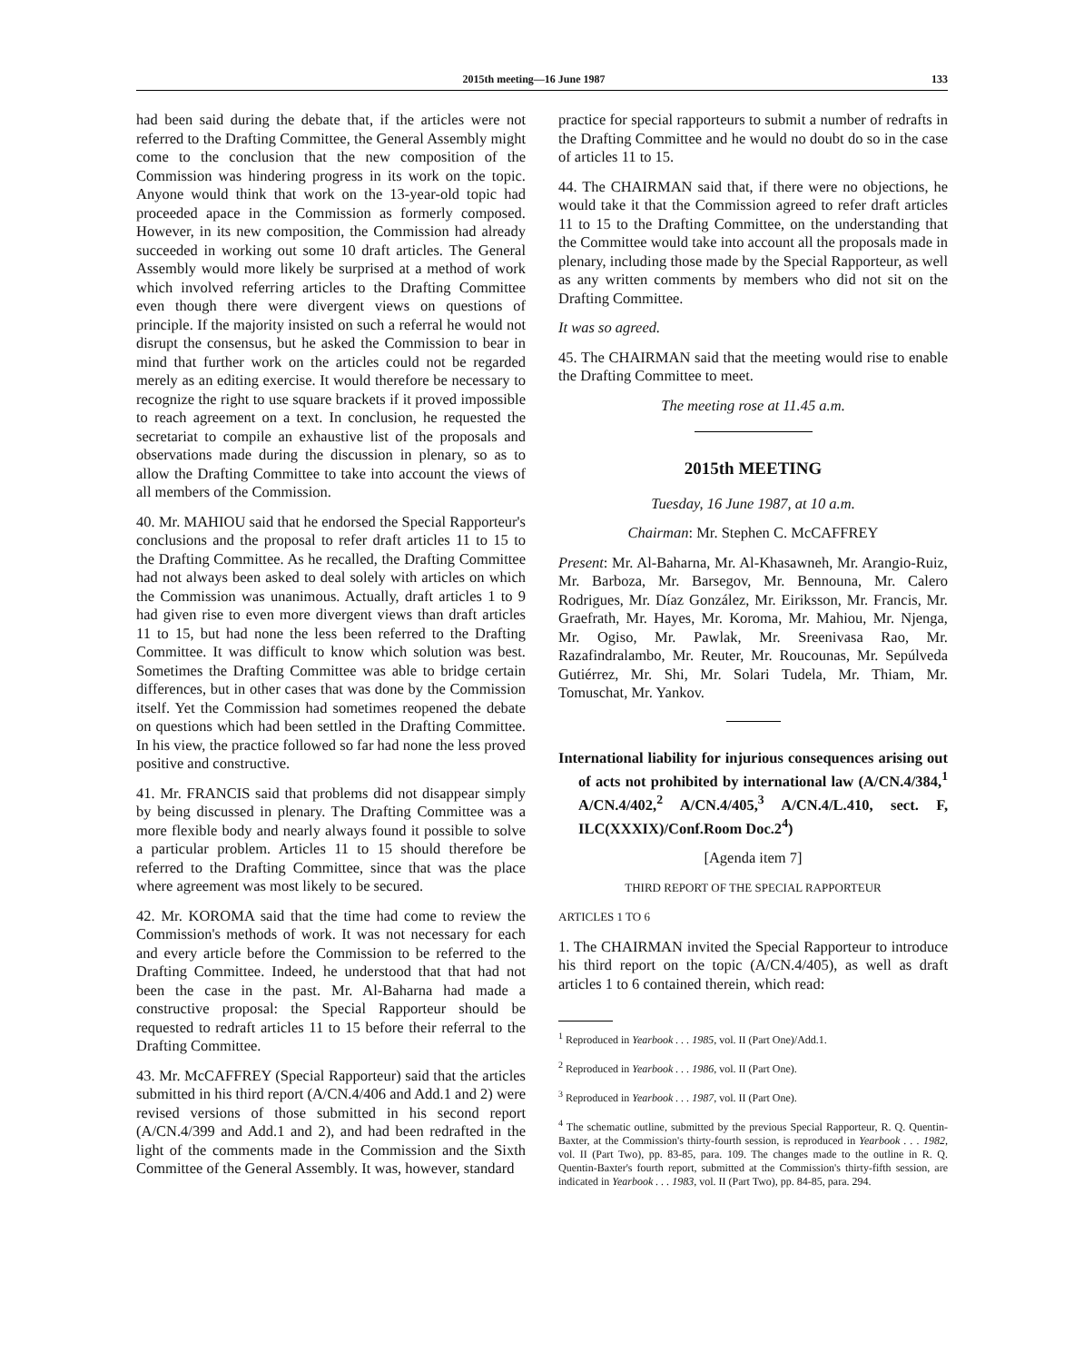2015th meeting—16 June 1987 133
had been said during the debate that, if the articles were not referred to the Drafting Committee, the General Assembly might come to the conclusion that the new composition of the Commission was hindering progress in its work on the topic. Anyone would think that work on the 13-year-old topic had proceeded apace in the Commission as formerly composed. However, in its new composition, the Commission had already succeeded in working out some 10 draft articles. The General Assembly would more likely be surprised at a method of work which involved referring articles to the Drafting Committee even though there were divergent views on questions of principle. If the majority insisted on such a referral he would not disrupt the consensus, but he asked the Commission to bear in mind that further work on the articles could not be regarded merely as an editing exercise. It would therefore be necessary to recognize the right to use square brackets if it proved impossible to reach agreement on a text. In conclusion, he requested the secretariat to compile an exhaustive list of the proposals and observations made during the discussion in plenary, so as to allow the Drafting Committee to take into account the views of all members of the Commission.
40. Mr. MAHIOU said that he endorsed the Special Rapporteur's conclusions and the proposal to refer draft articles 11 to 15 to the Drafting Committee. As he recalled, the Drafting Committee had not always been asked to deal solely with articles on which the Commission was unanimous. Actually, draft articles 1 to 9 had given rise to even more divergent views than draft articles 11 to 15, but had none the less been referred to the Drafting Committee. It was difficult to know which solution was best. Sometimes the Drafting Committee was able to bridge certain differences, but in other cases that was done by the Commission itself. Yet the Commission had sometimes reopened the debate on questions which had been settled in the Drafting Committee. In his view, the practice followed so far had none the less proved positive and constructive.
41. Mr. FRANCIS said that problems did not disappear simply by being discussed in plenary. The Drafting Committee was a more flexible body and nearly always found it possible to solve a particular problem. Articles 11 to 15 should therefore be referred to the Drafting Committee, since that was the place where agreement was most likely to be secured.
42. Mr. KOROMA said that the time had come to review the Commission's methods of work. It was not necessary for each and every article before the Commission to be referred to the Drafting Committee. Indeed, he understood that that had not been the case in the past. Mr. Al-Baharna had made a constructive proposal: the Special Rapporteur should be requested to redraft articles 11 to 15 before their referral to the Drafting Committee.
43. Mr. McCAFFREY (Special Rapporteur) said that the articles submitted in his third report (A/CN.4/406 and Add.1 and 2) were revised versions of those submitted in his second report (A/CN.4/399 and Add.1 and 2), and had been redrafted in the light of the comments made in the Commission and the Sixth Committee of the General Assembly. It was, however, standard
practice for special rapporteurs to submit a number of redrafts in the Drafting Committee and he would no doubt do so in the case of articles 11 to 15.
44. The CHAIRMAN said that, if there were no objections, he would take it that the Commission agreed to refer draft articles 11 to 15 to the Drafting Committee, on the understanding that the Committee would take into account all the proposals made in plenary, including those made by the Special Rapporteur, as well as any written comments by members who did not sit on the Drafting Committee.
It was so agreed.
45. The CHAIRMAN said that the meeting would rise to enable the Drafting Committee to meet.
The meeting rose at 11.45 a.m.
2015th MEETING
Tuesday, 16 June 1987, at 10 a.m.
Chairman: Mr. Stephen C. McCAFFREY
Present: Mr. Al-Baharna, Mr. Al-Khasawneh, Mr. Arangio-Ruiz, Mr. Barboza, Mr. Barsegov, Mr. Bennouna, Mr. Calero Rodrigues, Mr. Díaz González, Mr. Eiriksson, Mr. Francis, Mr. Graefrath, Mr. Hayes, Mr. Koroma, Mr. Mahiou, Mr. Njenga, Mr. Ogiso, Mr. Pawlak, Mr. Sreenivasa Rao, Mr. Razafindralambo, Mr. Reuter, Mr. Roucounas, Mr. Sepúlveda Gutiérrez, Mr. Shi, Mr. Solari Tudela, Mr. Thiam, Mr. Tomuschat, Mr. Yankov.
International liability for injurious consequences arising out of acts not prohibited by international law (A/CN.4/384,<sup>1</sup> A/CN.4/402,<sup>2</sup> A/CN.4/405,<sup>3</sup> A/CN.4/L.410, sect. F, ILC(XXXIX)/Conf.Room Doc.2<sup>4</sup>)
[Agenda item 7]
THIRD REPORT OF THE SPECIAL RAPPORTEUR
ARTICLES 1 TO 6
1. The CHAIRMAN invited the Special Rapporteur to introduce his third report on the topic (A/CN.4/405), as well as draft articles 1 to 6 contained therein, which read:
<sup>1</sup> Reproduced in Yearbook . . . 1985, vol. II (Part One)/Add.1.
<sup>2</sup> Reproduced in Yearbook . . . 1986, vol. II (Part One).
<sup>3</sup> Reproduced in Yearbook . . . 1987, vol. II (Part One).
<sup>4</sup> The schematic outline, submitted by the previous Special Rapporteur, R. Q. Quentin-Baxter, at the Commission's thirty-fourth session, is reproduced in Yearbook . . . 1982, vol. II (Part Two), pp. 83-85, para. 109. The changes made to the outline in R. Q. Quentin-Baxter's fourth report, submitted at the Commission's thirty-fifth session, are indicated in Yearbook . . . 1983, vol. II (Part Two), pp. 84-85, para. 294.